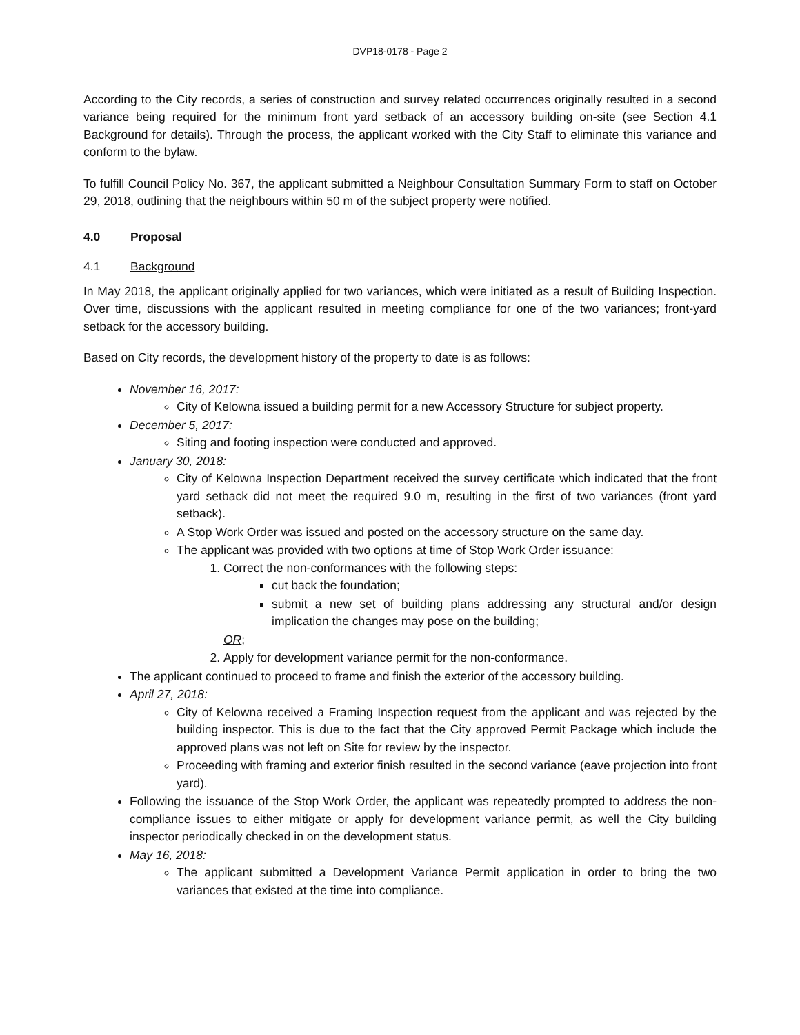DVP18-0178 - Page 2
According to the City records, a series of construction and survey related occurrences originally resulted in a second variance being required for the minimum front yard setback of an accessory building on-site (see Section 4.1 Background for details). Through the process, the applicant worked with the City Staff to eliminate this variance and conform to the bylaw.
To fulfill Council Policy No. 367, the applicant submitted a Neighbour Consultation Summary Form to staff on October 29, 2018, outlining that the neighbours within 50 m of the subject property were notified.
4.0 Proposal
4.1 Background
In May 2018, the applicant originally applied for two variances, which were initiated as a result of Building Inspection. Over time, discussions with the applicant resulted in meeting compliance for one of the two variances; front-yard setback for the accessory building.
Based on City records, the development history of the property to date is as follows:
November 16, 2017:
City of Kelowna issued a building permit for a new Accessory Structure for subject property.
December 5, 2017:
Siting and footing inspection were conducted and approved.
January 30, 2018:
City of Kelowna Inspection Department received the survey certificate which indicated that the front yard setback did not meet the required 9.0 m, resulting in the first of two variances (front yard setback).
A Stop Work Order was issued and posted on the accessory structure on the same day.
The applicant was provided with two options at time of Stop Work Order issuance:
1. Correct the non-conformances with the following steps:
cut back the foundation;
submit a new set of building plans addressing any structural and/or design implication the changes may pose on the building;
OR;
2. Apply for development variance permit for the non-conformance.
The applicant continued to proceed to frame and finish the exterior of the accessory building.
April 27, 2018:
City of Kelowna received a Framing Inspection request from the applicant and was rejected by the building inspector. This is due to the fact that the City approved Permit Package which include the approved plans was not left on Site for review by the inspector.
Proceeding with framing and exterior finish resulted in the second variance (eave projection into front yard).
Following the issuance of the Stop Work Order, the applicant was repeatedly prompted to address the non-compliance issues to either mitigate or apply for development variance permit, as well the City building inspector periodically checked in on the development status.
May 16, 2018:
The applicant submitted a Development Variance Permit application in order to bring the two variances that existed at the time into compliance.